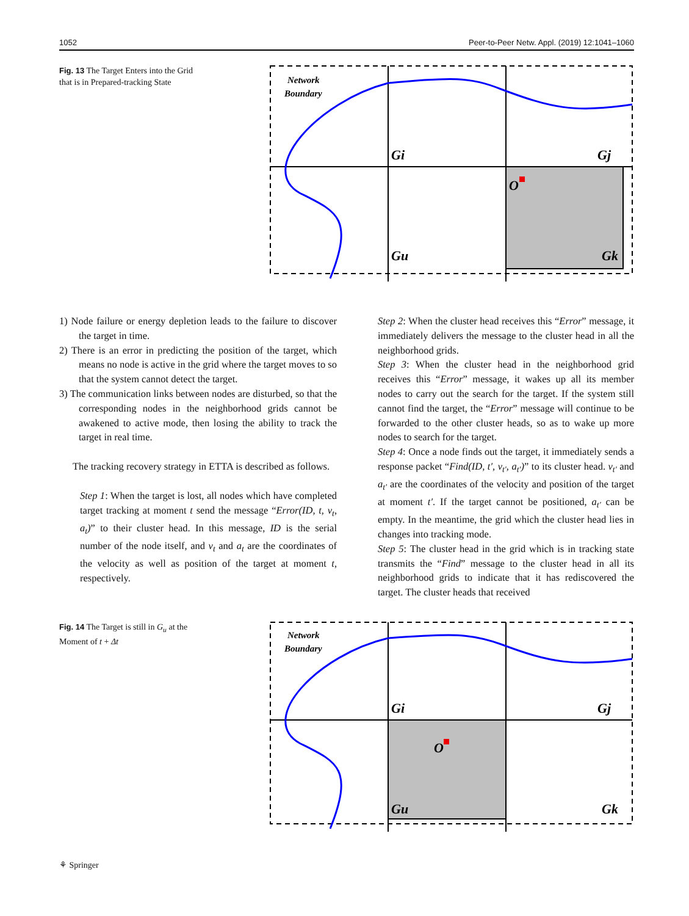1052 Peer-to-Peer Netw. Appl. (2019) 12:1041–1060
Fig. 13 The Target Enters into the Grid that is in Prepared-tracking State
Network
Boundary
Gi
Gj
Gu
Gk
O
1) Node failure or energy depletion leads to the failure to discover the target in time.
2) There is an error in predicting the position of the target, which means no node is active in the grid where the target moves to so that the system cannot detect the target.
3) The communication links between nodes are disturbed, so that the corresponding nodes in the neighborhood grids cannot be awakened to active mode, then losing the ability to track the target in real time.
The tracking recovery strategy in ETTA is described as follows.
Step 1: When the target is lost, all nodes which have completed target tracking at moment t send the message “Error(ID, t, v<sub>t</sub>, a<sub>t</sub>)” to their cluster head. In this message, ID is the serial number of the node itself, and v<sub>t</sub> and a<sub>t</sub> are the coordinates of the velocity as well as position of the target at moment t, respectively.
Step 2: When the cluster head receives this “Error” message, it immediately delivers the message to the cluster head in all the neighborhood grids.
Step 3: When the cluster head in the neighborhood grid receives this “Error” message, it wakes up all its member nodes to carry out the search for the target. If the system still cannot find the target, the “Error” message will continue to be forwarded to the other cluster heads, so as to wake up more nodes to search for the target.
Step 4: Once a node finds out the target, it immediately sends a response packet “Find(ID, t′, v<sub>t′</sub>, a<sub>t′</sub>)” to its cluster head. v<sub>t′</sub> and a<sub>t′</sub> are the coordinates of the velocity and position of the target at moment t′. If the target cannot be positioned, a<sub>t′</sub> can be empty. In the meantime, the grid which the cluster head lies in changes into tracking mode.
Step 5: The cluster head in the grid which is in tracking state transmits the “Find” message to the cluster head in all its neighborhood grids to indicate that it has rediscovered the target. The cluster heads that received
Fig. 14 The Target is still in G<sub>u</sub> at the Moment of t + Δt
Network
Boundary
Gi
Gj
Gu
Gk
O
⚘ Springer